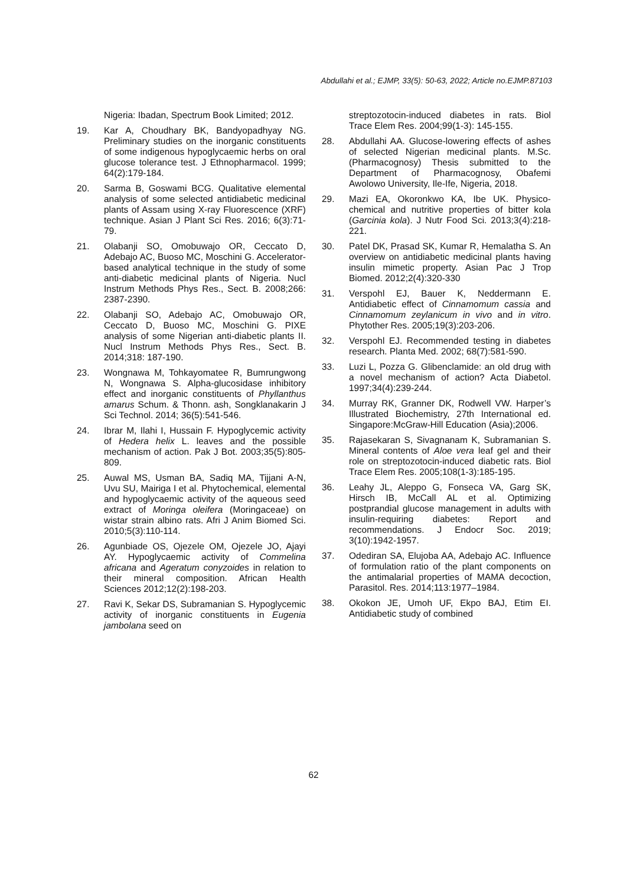Abdullahi et al.; EJMP, 33(5): 50-63, 2022; Article no.EJMP.87103
Nigeria: Ibadan, Spectrum Book Limited; 2012.
19. Kar A, Choudhary BK, Bandyopadhyay NG. Preliminary studies on the inorganic constituents of some indigenous hypoglycaemic herbs on oral glucose tolerance test. J Ethnopharmacol. 1999; 64(2):179-184.
20. Sarma B, Goswami BCG. Qualitative elemental analysis of some selected antidiabetic medicinal plants of Assam using X-ray Fluorescence (XRF) technique. Asian J Plant Sci Res. 2016; 6(3):71-79.
21. Olabanji SO, Omobuwajo OR, Ceccato D, Adebajo AC, Buoso MC, Moschini G. Accelerator-based analytical technique in the study of some anti-diabetic medicinal plants of Nigeria. Nucl Instrum Methods Phys Res., Sect. B. 2008;266: 2387-2390.
22. Olabanji SO, Adebajo AC, Omobuwajo OR, Ceccato D, Buoso MC, Moschini G. PIXE analysis of some Nigerian anti-diabetic plants II. Nucl Instrum Methods Phys Res., Sect. B. 2014;318: 187-190.
23. Wongnawa M, Tohkayomatee R, Bumrungwong N, Wongnawa S. Alpha-glucosidase inhibitory effect and inorganic constituents of Phyllanthus amarus Schum. & Thonn. ash, Songklanakarin J Sci Technol. 2014; 36(5):541-546.
24. Ibrar M, Ilahi I, Hussain F. Hypoglycemic activity of Hedera helix L. leaves and the possible mechanism of action. Pak J Bot. 2003;35(5):805-809.
25. Auwal MS, Usman BA, Sadiq MA, Tijjani A-N, Uvu SU, Mairiga I et al. Phytochemical, elemental and hypoglycaemic activity of the aqueous seed extract of Moringa oleifera (Moringaceae) on wistar strain albino rats. Afri J Anim Biomed Sci. 2010;5(3):110-114.
26. Agunbiade OS, Ojezele OM, Ojezele JO, Ajayi AY. Hypoglycaemic activity of Commelina africana and Ageratum conyzoides in relation to their mineral composition. African Health Sciences 2012;12(2):198-203.
27. Ravi K, Sekar DS, Subramanian S. Hypoglycemic activity of inorganic constituents in Eugenia jambolana seed on
streptozotocin-induced diabetes in rats. Biol Trace Elem Res. 2004;99(1-3): 145-155.
28. Abdullahi AA. Glucose-lowering effects of ashes of selected Nigerian medicinal plants. M.Sc. (Pharmacognosy) Thesis submitted to the Department of Pharmacognosy, Obafemi Awolowo University, Ile-Ife, Nigeria, 2018.
29. Mazi EA, Okoronkwo KA, Ibe UK. Physico-chemical and nutritive properties of bitter kola (Garcinia kola). J Nutr Food Sci. 2013;3(4):218-221.
30. Patel DK, Prasad SK, Kumar R, Hemalatha S. An overview on antidiabetic medicinal plants having insulin mimetic property. Asian Pac J Trop Biomed. 2012;2(4):320-330
31. Verspohl EJ, Bauer K, Neddermann E. Antidiabetic effect of Cinnamomum cassia and Cinnamomum zeylanicum in vivo and in vitro. Phytother Res. 2005;19(3):203-206.
32. Verspohl EJ. Recommended testing in diabetes research. Planta Med. 2002; 68(7):581-590.
33. Luzi L, Pozza G. Glibenclamide: an old drug with a novel mechanism of action? Acta Diabetol. 1997;34(4):239-244.
34. Murray RK, Granner DK, Rodwell VW. Harper’s Illustrated Biochemistry, 27th International ed. Singapore:McGraw-Hill Education (Asia);2006.
35. Rajasekaran S, Sivagnanam K, Subramanian S. Mineral contents of Aloe vera leaf gel and their role on streptozotocin-induced diabetic rats. Biol Trace Elem Res. 2005;108(1-3):185-195.
36. Leahy JL, Aleppo G, Fonseca VA, Garg SK, Hirsch IB, McCall AL et al. Optimizing postprandial glucose management in adults with insulin-requiring diabetes: Report and recommendations. J Endocr Soc. 2019; 3(10):1942-1957.
37. Odediran SA, Elujoba AA, Adebajo AC. Influence of formulation ratio of the plant components on the antimalarial properties of MAMA decoction, Parasitol. Res. 2014;113:1977–1984.
38. Okokon JE, Umoh UF, Ekpo BAJ, Etim EI. Antidiabetic study of combined
62